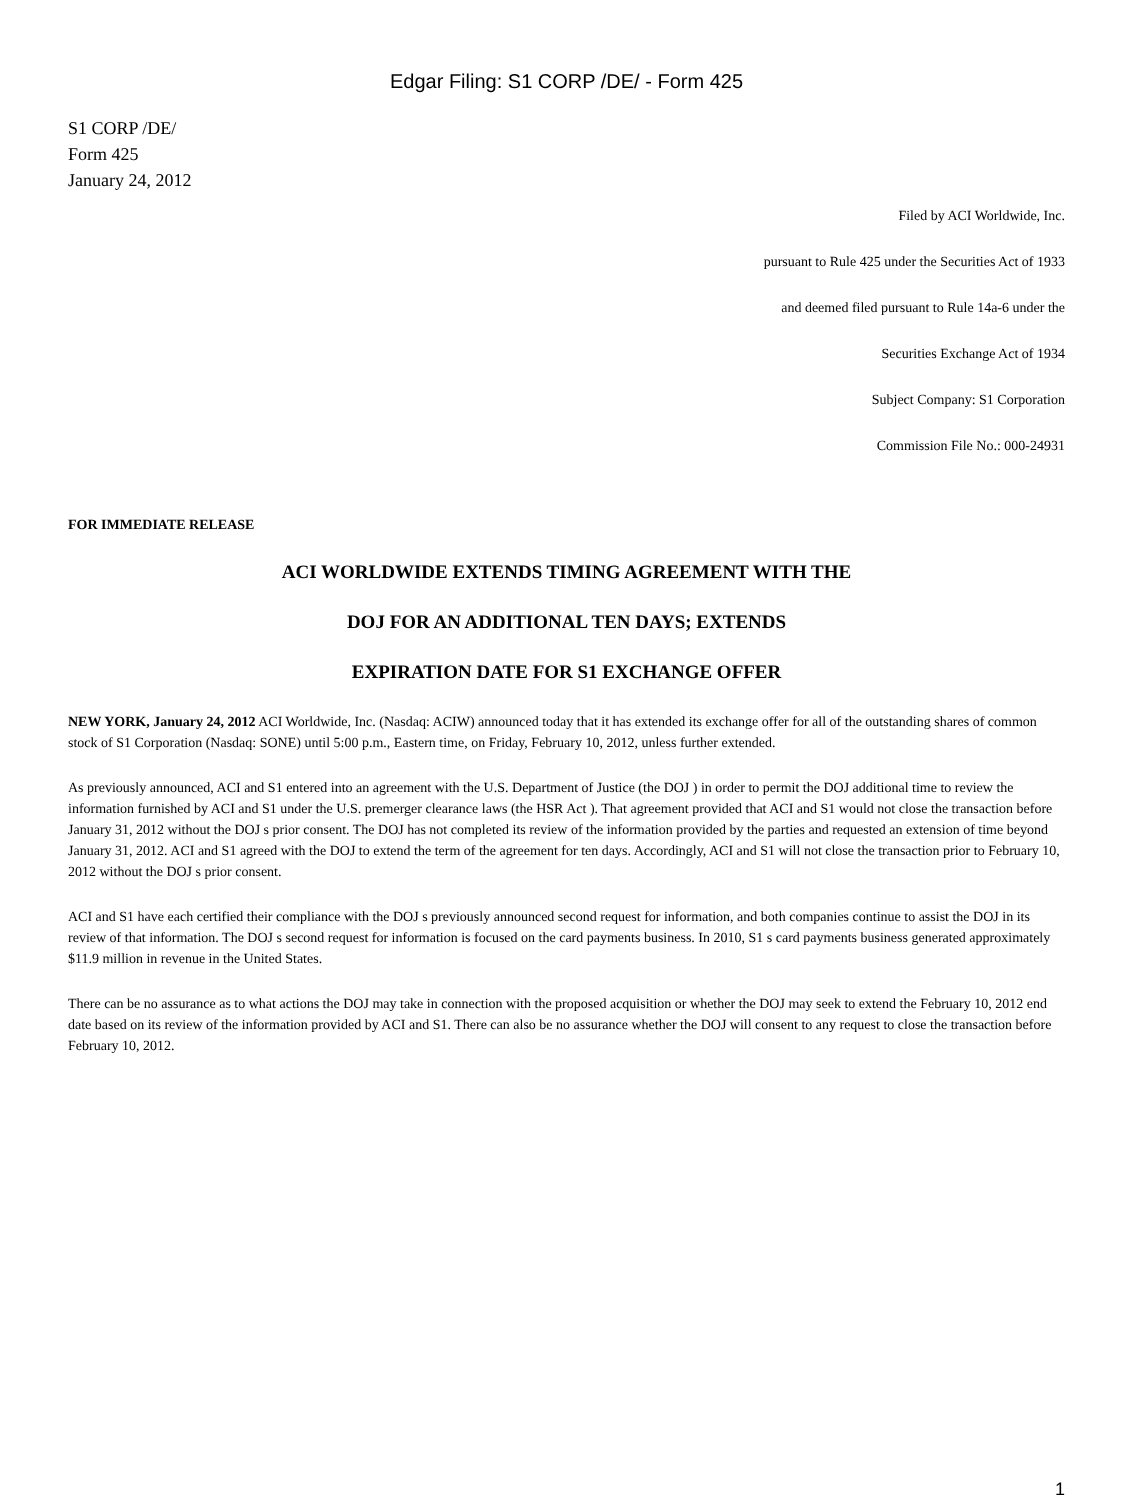Edgar Filing: S1 CORP /DE/ - Form 425
S1 CORP /DE/
Form 425
January 24, 2012
Filed by ACI Worldwide, Inc.
pursuant to Rule 425 under the Securities Act of 1933
and deemed filed pursuant to Rule 14a-6 under the
Securities Exchange Act of 1934
Subject Company: S1 Corporation
Commission File No.: 000-24931
FOR IMMEDIATE RELEASE
ACI WORLDWIDE EXTENDS TIMING AGREEMENT WITH THE
DOJ FOR AN ADDITIONAL TEN DAYS; EXTENDS
EXPIRATION DATE FOR S1 EXCHANGE OFFER
NEW YORK, January 24, 2012 ACI Worldwide, Inc. (Nasdaq: ACIW) announced today that it has extended its exchange offer for all of the outstanding shares of common stock of S1 Corporation (Nasdaq: SONE) until 5:00 p.m., Eastern time, on Friday, February 10, 2012, unless further extended.
As previously announced, ACI and S1 entered into an agreement with the U.S. Department of Justice (the DOJ ) in order to permit the DOJ additional time to review the information furnished by ACI and S1 under the U.S. premerger clearance laws (the HSR Act ). That agreement provided that ACI and S1 would not close the transaction before January 31, 2012 without the DOJ s prior consent. The DOJ has not completed its review of the information provided by the parties and requested an extension of time beyond January 31, 2012. ACI and S1 agreed with the DOJ to extend the term of the agreement for ten days. Accordingly, ACI and S1 will not close the transaction prior to February 10, 2012 without the DOJ s prior consent.
ACI and S1 have each certified their compliance with the DOJ s previously announced second request for information, and both companies continue to assist the DOJ in its review of that information. The DOJ s second request for information is focused on the card payments business. In 2010, S1 s card payments business generated approximately $11.9 million in revenue in the United States.
There can be no assurance as to what actions the DOJ may take in connection with the proposed acquisition or whether the DOJ may seek to extend the February 10, 2012 end date based on its review of the information provided by ACI and S1. There can also be no assurance whether the DOJ will consent to any request to close the transaction before February 10, 2012.
1